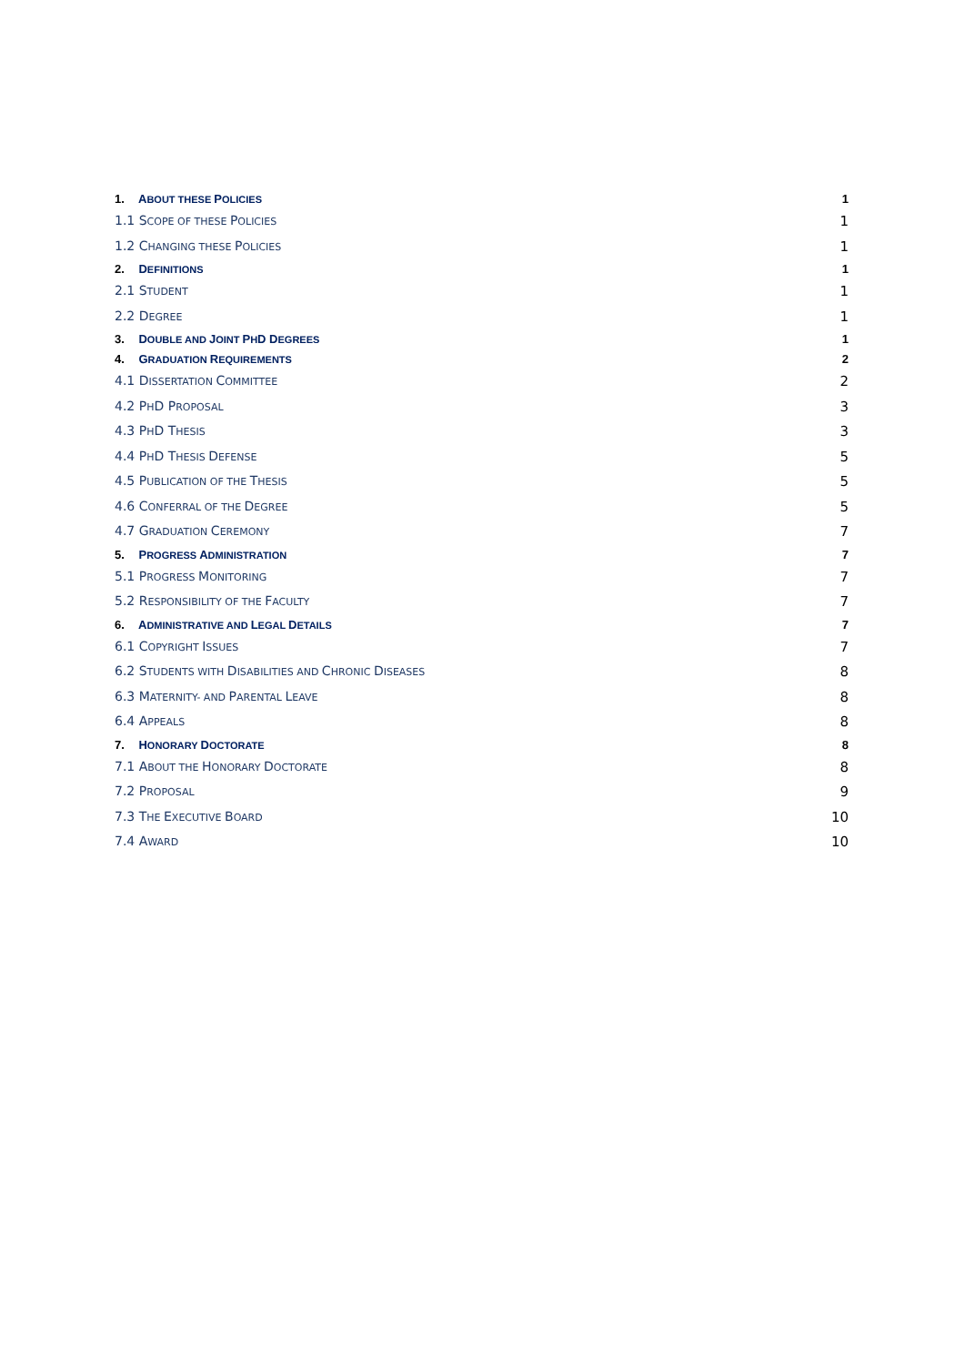1. ABOUT THESE POLICIES 1
1.1 SCOPE OF THESE POLICIES 1
1.2 CHANGING THESE POLICIES 1
2. DEFINITIONS 1
2.1 STUDENT 1
2.2 DEGREE 1
3. DOUBLE AND JOINT PHD DEGREES 1
4. GRADUATION REQUIREMENTS 2
4.1 DISSERTATION COMMITTEE 2
4.2 PHD PROPOSAL 3
4.3 PHD THESIS 3
4.4 PHD THESIS DEFENSE 5
4.5 PUBLICATION OF THE THESIS 5
4.6 CONFERRAL OF THE DEGREE 5
4.7 GRADUATION CEREMONY 7
5. PROGRESS ADMINISTRATION 7
5.1 PROGRESS MONITORING 7
5.2 RESPONSIBILITY OF THE FACULTY 7
6. ADMINISTRATIVE AND LEGAL DETAILS 7
6.1 COPYRIGHT ISSUES 7
6.2 STUDENTS WITH DISABILITIES AND CHRONIC DISEASES 8
6.3 MATERNITY- AND PARENTAL LEAVE 8
6.4 APPEALS 8
7. HONORARY DOCTORATE 8
7.1 ABOUT THE HONORARY DOCTORATE 8
7.2 PROPOSAL 9
7.3 THE EXECUTIVE BOARD 10
7.4 AWARD 10